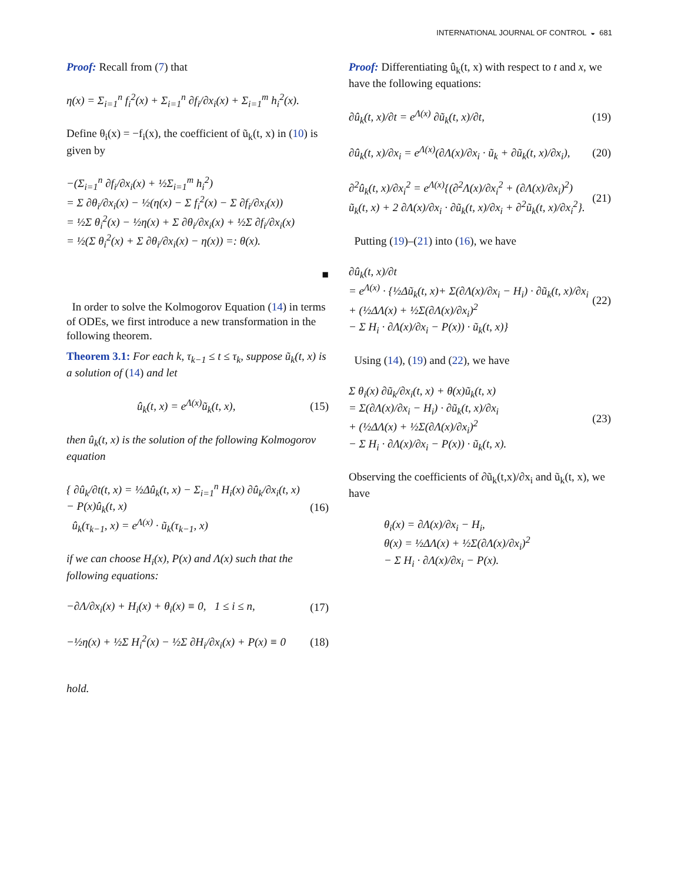INTERNATIONAL JOURNAL OF CONTROL ◒ 681
Proof: Recall from (7) that
η(x) = Σ<sub>i=1</sub><sup>n</sup> f<sub>i</sub><sup>2</sup>(x) + Σ<sub>i=1</sub><sup>n</sup> ∂f<sub>i</sub>/∂x<sub>i</sub>(x) + Σ<sub>i=1</sub><sup>m</sup> h<sub>i</sub><sup>2</sup>(x).
Define θ<sub>i</sub>(x) = −f<sub>i</sub>(x), the coefficient of ũ<sub>k</sub>(t, x) in (10) is given by
−(Σ<sub>i=1</sub><sup>n</sup> ∂f<sub>i</sub>/∂x<sub>i</sub>(x) + ½Σ<sub>i=1</sub><sup>m</sup> h<sub>i</sub><sup>2</sup>)
= Σ ∂θ<sub>i</sub>/∂x<sub>i</sub>(x) − ½(η(x) − Σ f<sub>i</sub><sup>2</sup>(x) − Σ ∂f<sub>i</sub>/∂x<sub>i</sub>(x))
= ½Σ θ<sub>i</sub><sup>2</sup>(x) − ½η(x) + Σ ∂θ<sub>i</sub>/∂x<sub>i</sub>(x) + ½Σ ∂f<sub>i</sub>/∂x<sub>i</sub>(x)
= ½(Σ θ<sub>i</sub><sup>2</sup>(x) + Σ ∂θ<sub>i</sub>/∂x<sub>i</sub>(x) − η(x)) =: θ(x).
■
In order to solve the Kolmogorov Equation (14) in terms of ODEs, we first introduce a new transformation in the following theorem.
Theorem 3.1: For each k, τ<sub>k−1</sub> ≤ t ≤ τ<sub>k</sub>, suppose ũ<sub>k</sub>(t, x) is a solution of (14) and let
û<sub>k</sub>(t, x) = e<sup>Λ(x)</sup>ũ<sub>k</sub>(t, x), (15)
then û<sub>k</sub>(t, x) is the solution of the following Kolmogorov equation
{ ∂û<sub>k</sub>/∂t(t, x) = ½Δû<sub>k</sub>(t, x) − Σ<sub>i=1</sub><sup>n</sup> H<sub>i</sub>(x) ∂û<sub>k</sub>/∂x<sub>i</sub>(t, x) − P(x)û<sub>k</sub>(t, x)
û<sub>k</sub>(τ<sub>k−1</sub>, x) = e<sup>Λ(x)</sup> · ũ<sub>k</sub>(τ<sub>k−1</sub>, x) (16)
if we can choose H<sub>i</sub>(x), P(x) and Λ(x) such that the following equations:
−∂Λ/∂x<sub>i</sub>(x) + H<sub>i</sub>(x) + θ<sub>i</sub>(x) ≡ 0, 1 ≤ i ≤ n, (17)
−½η(x) + ½Σ H<sub>i</sub><sup>2</sup>(x) − ½Σ ∂H<sub>i</sub>/∂x<sub>i</sub>(x) + P(x) ≡ 0 (18)
hold.
Proof: Differentiating û<sub>k</sub>(t, x) with respect to t and x, we have the following equations:
∂û<sub>k</sub>(t, x)/∂t = e<sup>Λ(x)</sup> ∂ũ<sub>k</sub>(t, x)/∂t, (19)
∂û<sub>k</sub>(t, x)/∂x<sub>i</sub> = e<sup>Λ(x)</sup>(∂Λ(x)/∂x<sub>i</sub> · ũ<sub>k</sub> + ∂ũ<sub>k</sub>(t, x)/∂x<sub>i</sub>), (20)
∂<sup>2</sup>û<sub>k</sub>(t, x)/∂x<sub>i</sub><sup>2</sup> = e<sup>Λ(x)</sup>{(∂<sup>2</sup>Λ(x)/∂x<sub>i</sub><sup>2</sup> + (∂Λ(x)/∂x<sub>i</sub>)<sup>2</sup>) ũ<sub>k</sub>(t, x) + 2 ∂Λ(x)/∂x<sub>i</sub> · ∂ũ<sub>k</sub>(t, x)/∂x<sub>i</sub> + ∂<sup>2</sup>ũ<sub>k</sub>(t, x)/∂x<sub>i</sub><sup>2</sup>}. (21)
Putting (19)–(21) into (16), we have
∂û<sub>k</sub>(t, x)/∂t
= e<sup>Λ(x)</sup> · {½Δũ<sub>k</sub>(t, x)+ Σ(∂Λ(x)/∂x<sub>i</sub> − H<sub>i</sub>) · ∂ũ<sub>k</sub>(t, x)/∂x<sub>i</sub>
+ (½ΔΛ(x) + ½Σ(∂Λ(x)/∂x<sub>i</sub>)<sup>2</sup>
− Σ H<sub>i</sub> · ∂Λ(x)/∂x<sub>i</sub> − P(x)) · ũ<sub>k</sub>(t, x)} (22)
Using (14), (19) and (22), we have
Σ θ<sub>i</sub>(x) ∂ũ<sub>k</sub>/∂x<sub>i</sub>(t, x) + θ(x)ũ<sub>k</sub>(t, x)
= Σ(∂Λ(x)/∂x<sub>i</sub> − H<sub>i</sub>) · ∂ũ<sub>k</sub>(t, x)/∂x<sub>i</sub>
+ (½ΔΛ(x) + ½Σ(∂Λ(x)/∂x<sub>i</sub>)<sup>2</sup>
− Σ H<sub>i</sub> · ∂Λ(x)/∂x<sub>i</sub> − P(x)) · ũ<sub>k</sub>(t, x). (23)
Observing the coefficients of ∂ũ<sub>k</sub>(t,x)/∂x<sub>i</sub> and ũ<sub>k</sub>(t, x), we have
θ<sub>i</sub>(x) = ∂Λ(x)/∂x<sub>i</sub> − H<sub>i</sub>,
θ(x) = ½ΔΛ(x) + ½Σ(∂Λ(x)/∂x<sub>i</sub>)<sup>2</sup>
− Σ H<sub>i</sub> · ∂Λ(x)/∂x<sub>i</sub> − P(x).